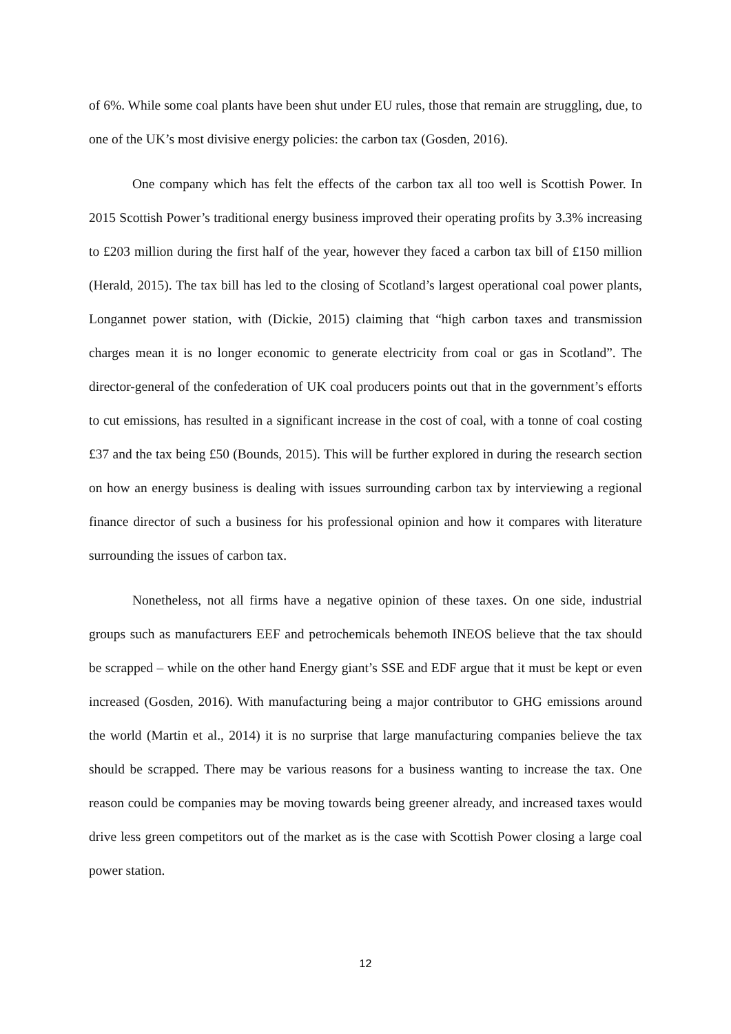of 6%. While some coal plants have been shut under EU rules, those that remain are struggling, due, to one of the UK’s most divisive energy policies: the carbon tax (Gosden, 2016).
One company which has felt the effects of the carbon tax all too well is Scottish Power. In 2015 Scottish Power’s traditional energy business improved their operating profits by 3.3% increasing to £203 million during the first half of the year, however they faced a carbon tax bill of £150 million (Herald, 2015). The tax bill has led to the closing of Scotland’s largest operational coal power plants, Longannet power station, with (Dickie, 2015) claiming that “high carbon taxes and transmission charges mean it is no longer economic to generate electricity from coal or gas in Scotland”. The director-general of the confederation of UK coal producers points out that in the government’s efforts to cut emissions, has resulted in a significant increase in the cost of coal, with a tonne of coal costing £37 and the tax being £50 (Bounds, 2015). This will be further explored in during the research section on how an energy business is dealing with issues surrounding carbon tax by interviewing a regional finance director of such a business for his professional opinion and how it compares with literature surrounding the issues of carbon tax.
Nonetheless, not all firms have a negative opinion of these taxes. On one side, industrial groups such as manufacturers EEF and petrochemicals behemoth INEOS believe that the tax should be scrapped – while on the other hand Energy giant’s SSE and EDF argue that it must be kept or even increased (Gosden, 2016). With manufacturing being a major contributor to GHG emissions around the world (Martin et al., 2014) it is no surprise that large manufacturing companies believe the tax should be scrapped. There may be various reasons for a business wanting to increase the tax. One reason could be companies may be moving towards being greener already, and increased taxes would drive less green competitors out of the market as is the case with Scottish Power closing a large coal power station.
12